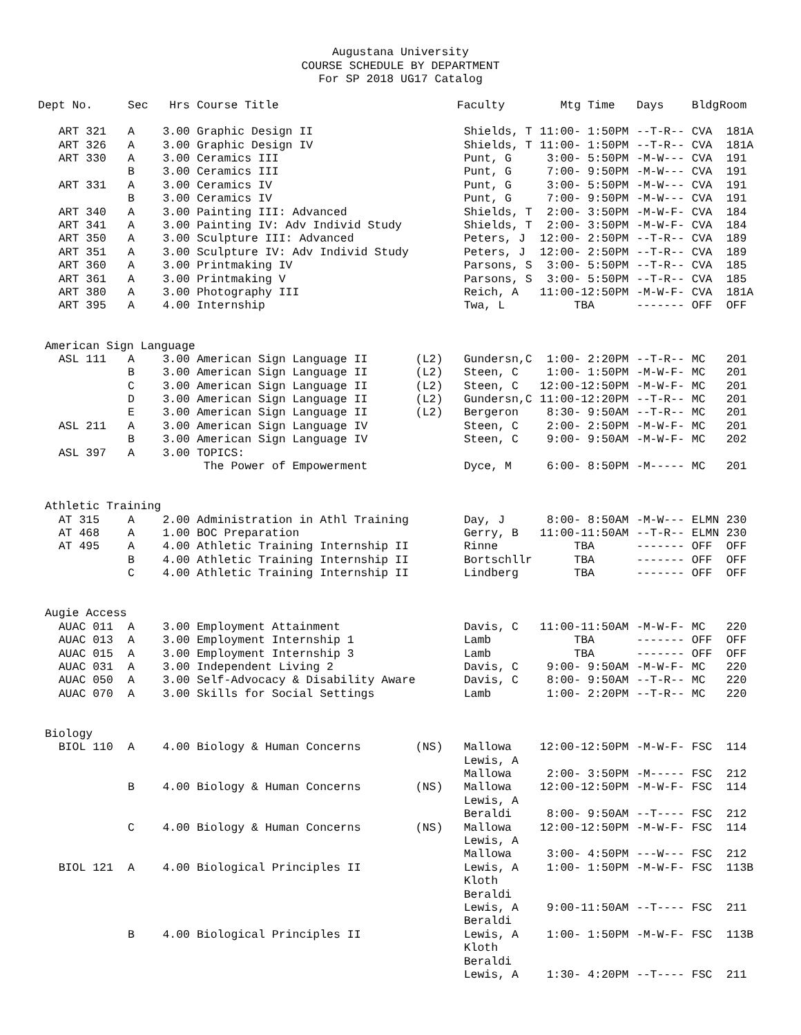Augustana University
COURSE SCHEDULE BY DEPARTMENT
For SP 2018 UG17 Catalog
| Dept No. | Sec | Hrs | Course Title | | Faculty | Mtg Time | Days | Bldg | Room |
| --- | --- | --- | --- | --- | --- | --- | --- | --- | --- |
| ART 321 | A | 3.00 | Graphic Design II | | Shields, T | 11:00- 1:50PM | --T-R-- | CVA | 181A |
| ART 326 | A | 3.00 | Graphic Design IV | | Shields, T | 11:00- 1:50PM | --T-R-- | CVA | 181A |
| ART 330 | A | 3.00 | Ceramics III | | Punt, G | 3:00- 5:50PM | -M-W--- | CVA | 191 |
| | B | 3.00 | Ceramics III | | Punt, G | 7:00- 9:50PM | -M-W--- | CVA | 191 |
| ART 331 | A | 3.00 | Ceramics IV | | Punt, G | 3:00- 5:50PM | -M-W--- | CVA | 191 |
| | B | 3.00 | Ceramics IV | | Punt, G | 7:00- 9:50PM | -M-W--- | CVA | 191 |
| ART 340 | A | 3.00 | Painting III: Advanced | | Shields, T | 2:00- 3:50PM | -M-W-F- | CVA | 184 |
| ART 341 | A | 3.00 | Painting IV: Adv Individ Study | | Shields, T | 2:00- 3:50PM | -M-W-F- | CVA | 184 |
| ART 350 | A | 3.00 | Sculpture III: Advanced | | Peters, J | 12:00- 2:50PM | --T-R-- | CVA | 189 |
| ART 351 | A | 3.00 | Sculpture IV: Adv Individ Study | | Peters, J | 12:00- 2:50PM | --T-R-- | CVA | 189 |
| ART 360 | A | 3.00 | Printmaking IV | | Parsons, S | 3:00- 5:50PM | --T-R-- | CVA | 185 |
| ART 361 | A | 3.00 | Printmaking V | | Parsons, S | 3:00- 5:50PM | --T-R-- | CVA | 185 |
| ART 380 | A | 3.00 | Photography III | | Reich, A | 11:00-12:50PM | -M-W-F- | CVA | 181A |
| ART 395 | A | 4.00 | Internship | | Twa, L | TBA | ------- | OFF | OFF |
| American Sign Language | | | | | | | | | |
| ASL 111 | A | 3.00 | American Sign Language II | (L2) | Gundersn,C | 1:00- 2:20PM | --T-R-- | MC | 201 |
| | B | 3.00 | American Sign Language II | (L2) | Steen, C | 1:00- 1:50PM | -M-W-F- | MC | 201 |
| | C | 3.00 | American Sign Language II | (L2) | Steen, C | 12:00-12:50PM | -M-W-F- | MC | 201 |
| | D | 3.00 | American Sign Language II | (L2) | Gundersn,C | 11:00-12:20PM | --T-R-- | MC | 201 |
| | E | 3.00 | American Sign Language II | (L2) | Bergeron | 8:30- 9:50AM | --T-R-- | MC | 201 |
| ASL 211 | A | 3.00 | American Sign Language IV | | Steen, C | 2:00- 2:50PM | -M-W-F- | MC | 201 |
| | B | 3.00 | American Sign Language IV | | Steen, C | 9:00- 9:50AM | -M-W-F- | MC | 202 |
| ASL 397 | A | 3.00 | TOPICS: | | | | | | |
| | | | The Power of Empowerment | | Dyce, M | 6:00- 8:50PM | -M----- | MC | 201 |
| Athletic Training | | | | | | | | | |
| AT 315 | A | 2.00 | Administration in Athl Training | | Day, J | 8:00- 8:50AM | -M-W--- | ELMN | 230 |
| AT 468 | A | 1.00 | BOC Preparation | | Gerry, B | 11:00-11:50AM | --T-R-- | ELMN | 230 |
| AT 495 | A | 4.00 | Athletic Training Internship II | | Rinne | TBA | ------- | OFF | OFF |
| | B | 4.00 | Athletic Training Internship II | | Bortschllr | TBA | ------- | OFF | OFF |
| | C | 4.00 | Athletic Training Internship II | | Lindberg | TBA | ------- | OFF | OFF |
| Augie Access | | | | | | | | | |
| AUAC 011 | A | 3.00 | Employment Attainment | | Davis, C | 11:00-11:50AM | -M-W-F- | MC | 220 |
| AUAC 013 | A | 3.00 | Employment Internship 1 | | Lamb | TBA | ------- | OFF | OFF |
| AUAC 015 | A | 3.00 | Employment Internship 3 | | Lamb | TBA | ------- | OFF | OFF |
| AUAC 031 | A | 3.00 | Independent Living 2 | | Davis, C | 9:00- 9:50AM | -M-W-F- | MC | 220 |
| AUAC 050 | A | 3.00 | Self-Advocacy & Disability Aware | | Davis, C | 8:00- 9:50AM | --T-R-- | MC | 220 |
| AUAC 070 | A | 3.00 | Skills for Social Settings | | Lamb | 1:00- 2:20PM | --T-R-- | MC | 220 |
| Biology | | | | | | | | | |
| BIOL 110 | A | 4.00 | Biology & Human Concerns | (NS) | Mallowa | 12:00-12:50PM | -M-W-F- | FSC | 114 |
| | | | | | Lewis, A | | | | |
| | | | | | Mallowa | 2:00- 3:50PM | -M----- | FSC | 212 |
| | B | 4.00 | Biology & Human Concerns | (NS) | Mallowa | 12:00-12:50PM | -M-W-F- | FSC | 114 |
| | | | | | Lewis, A | | | | |
| | | | | | Beraldi | 8:00- 9:50AM | --T---- | FSC | 212 |
| | C | 4.00 | Biology & Human Concerns | (NS) | Mallowa | 12:00-12:50PM | -M-W-F- | FSC | 114 |
| | | | | | Lewis, A | | | | |
| | | | | | Mallowa | 3:00- 4:50PM | ---W--- | FSC | 212 |
| BIOL 121 | A | 4.00 | Biological Principles II | | Lewis, A | 1:00- 1:50PM | -M-W-F- | FSC | 113B |
| | | | | | Kloth | | | | |
| | | | | | Beraldi | | | | |
| | | | | | Lewis, A | 9:00-11:50AM | --T---- | FSC | 211 |
| | | | | | Beraldi | | | | |
| | B | 4.00 | Biological Principles II | | Lewis, A | 1:00- 1:50PM | -M-W-F- | FSC | 113B |
| | | | | | Kloth | | | | |
| | | | | | Beraldi | | | | |
| | | | | | Lewis, A | 1:30- 4:20PM | --T---- | FSC | 211 |